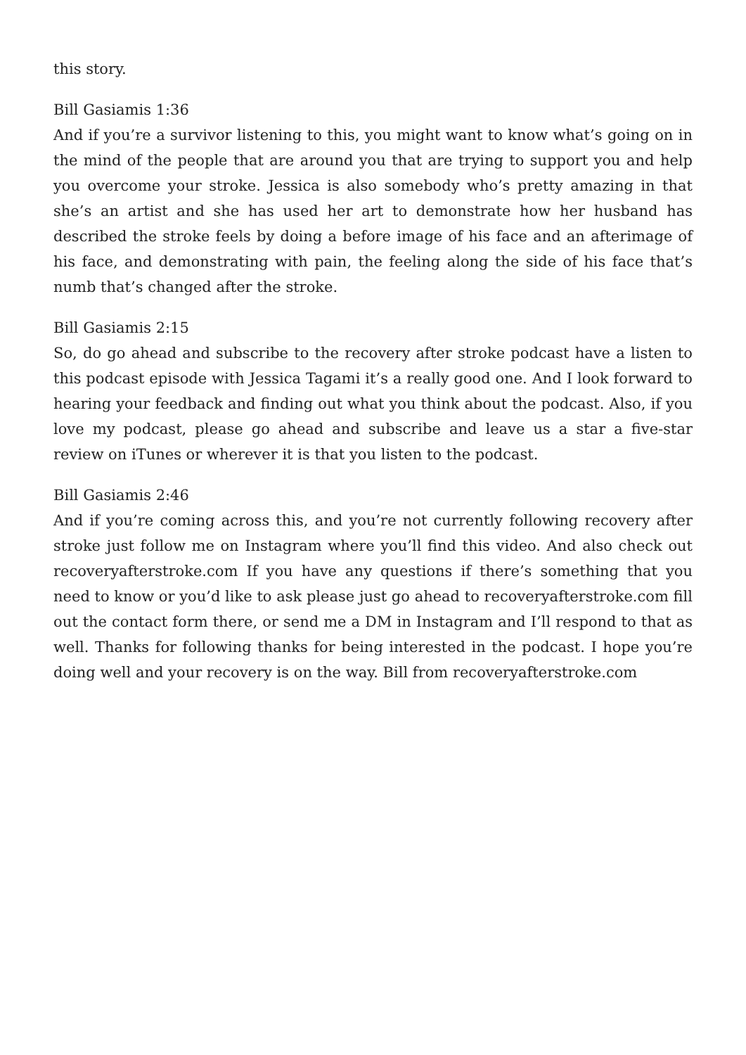this story.
Bill Gasiamis 1:36
And if you’re a survivor listening to this, you might want to know what’s going on in the mind of the people that are around you that are trying to support you and help you overcome your stroke. Jessica is also somebody who’s pretty amazing in that she’s an artist and she has used her art to demonstrate how her husband has described the stroke feels by doing a before image of his face and an afterimage of his face, and demonstrating with pain, the feeling along the side of his face that’s numb that’s changed after the stroke.
Bill Gasiamis 2:15
So, do go ahead and subscribe to the recovery after stroke podcast have a listen to this podcast episode with Jessica Tagami it’s a really good one. And I look forward to hearing your feedback and finding out what you think about the podcast. Also, if you love my podcast, please go ahead and subscribe and leave us a star a five-star review on iTunes or wherever it is that you listen to the podcast.
Bill Gasiamis 2:46
And if you’re coming across this, and you’re not currently following recovery after stroke just follow me on Instagram where you’ll find this video. And also check out recoveryafterstroke.com If you have any questions if there’s something that you need to know or you’d like to ask please just go ahead to recoveryafterstroke.com fill out the contact form there, or send me a DM in Instagram and I’ll respond to that as well. Thanks for following thanks for being interested in the podcast. I hope you’re doing well and your recovery is on the way. Bill from recoveryafterstroke.com